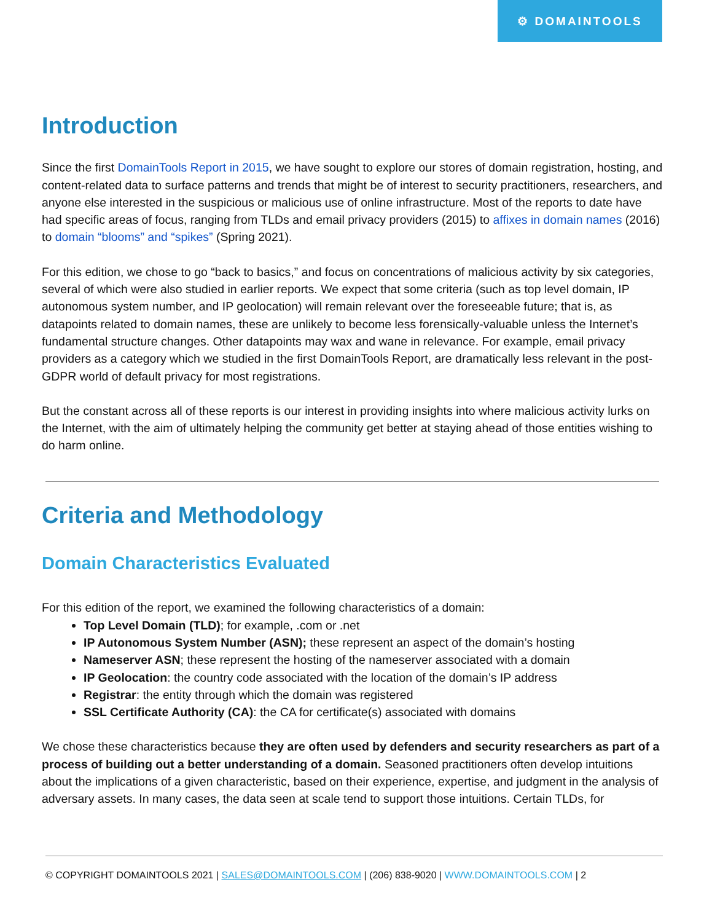⚙ DOMAINTOOLS
Introduction
Since the first DomainTools Report in 2015, we have sought to explore our stores of domain registration, hosting, and content-related data to surface patterns and trends that might be of interest to security practitioners, researchers, and anyone else interested in the suspicious or malicious use of online infrastructure. Most of the reports to date have had specific areas of focus, ranging from TLDs and email privacy providers (2015) to affixes in domain names (2016) to domain “blooms” and “spikes” (Spring 2021).
For this edition, we chose to go “back to basics,” and focus on concentrations of malicious activity by six categories, several of which were also studied in earlier reports. We expect that some criteria (such as top level domain, IP autonomous system number, and IP geolocation) will remain relevant over the foreseeable future; that is, as datapoints related to domain names, these are unlikely to become less forensically-valuable unless the Internet’s fundamental structure changes. Other datapoints may wax and wane in relevance. For example, email privacy providers as a category which we studied in the first DomainTools Report, are dramatically less relevant in the post-GDPR world of default privacy for most registrations.
But the constant across all of these reports is our interest in providing insights into where malicious activity lurks on the Internet, with the aim of ultimately helping the community get better at staying ahead of those entities wishing to do harm online.
Criteria and Methodology
Domain Characteristics Evaluated
For this edition of the report, we examined the following characteristics of a domain:
Top Level Domain (TLD); for example, .com or .net
IP Autonomous System Number (ASN); these represent an aspect of the domain’s hosting
Nameserver ASN; these represent the hosting of the nameserver associated with a domain
IP Geolocation: the country code associated with the location of the domain’s IP address
Registrar: the entity through which the domain was registered
SSL Certificate Authority (CA): the CA for certificate(s) associated with domains
We chose these characteristics because they are often used by defenders and security researchers as part of a process of building out a better understanding of a domain. Seasoned practitioners often develop intuitions about the implications of a given characteristic, based on their experience, expertise, and judgment in the analysis of adversary assets. In many cases, the data seen at scale tend to support those intuitions. Certain TLDs, for
© COPYRIGHT DOMAINTOOLS 2021 | SALES@DOMAINTOOLS.COM | (206) 838-9020 | WWW.DOMAINTOOLS.COM | 2